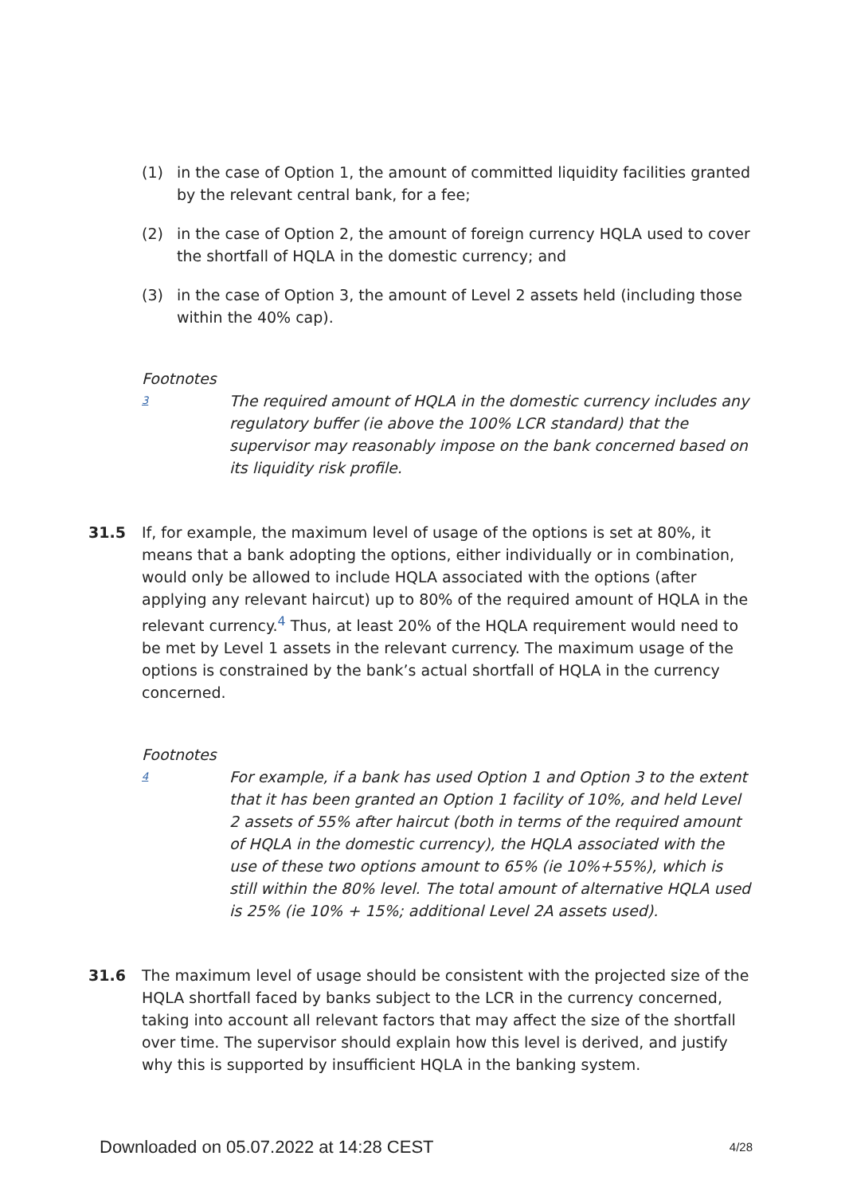(1) in the case of Option 1, the amount of committed liquidity facilities granted by the relevant central bank, for a fee;
(2) in the case of Option 2, the amount of foreign currency HQLA used to cover the shortfall of HQLA in the domestic currency; and
(3) in the case of Option 3, the amount of Level 2 assets held (including those within the 40% cap).
Footnotes
3 The required amount of HQLA in the domestic currency includes any regulatory buffer (ie above the 100% LCR standard) that the supervisor may reasonably impose on the bank concerned based on its liquidity risk profile.
31.5 If, for example, the maximum level of usage of the options is set at 80%, it means that a bank adopting the options, either individually or in combination, would only be allowed to include HQLA associated with the options (after applying any relevant haircut) up to 80% of the required amount of HQLA in the relevant currency.<sup>4</sup> Thus, at least 20% of the HQLA requirement would need to be met by Level 1 assets in the relevant currency. The maximum usage of the options is constrained by the bank’s actual shortfall of HQLA in the currency concerned.
Footnotes
4 For example, if a bank has used Option 1 and Option 3 to the extent that it has been granted an Option 1 facility of 10%, and held Level 2 assets of 55% after haircut (both in terms of the required amount of HQLA in the domestic currency), the HQLA associated with the use of these two options amount to 65% (ie 10%+55%), which is still within the 80% level. The total amount of alternative HQLA used is 25% (ie 10% + 15%; additional Level 2A assets used).
31.6 The maximum level of usage should be consistent with the projected size of the HQLA shortfall faced by banks subject to the LCR in the currency concerned, taking into account all relevant factors that may affect the size of the shortfall over time. The supervisor should explain how this level is derived, and justify why this is supported by insufficient HQLA in the banking system.
Downloaded on 05.07.2022 at 14:28 CEST 4/28